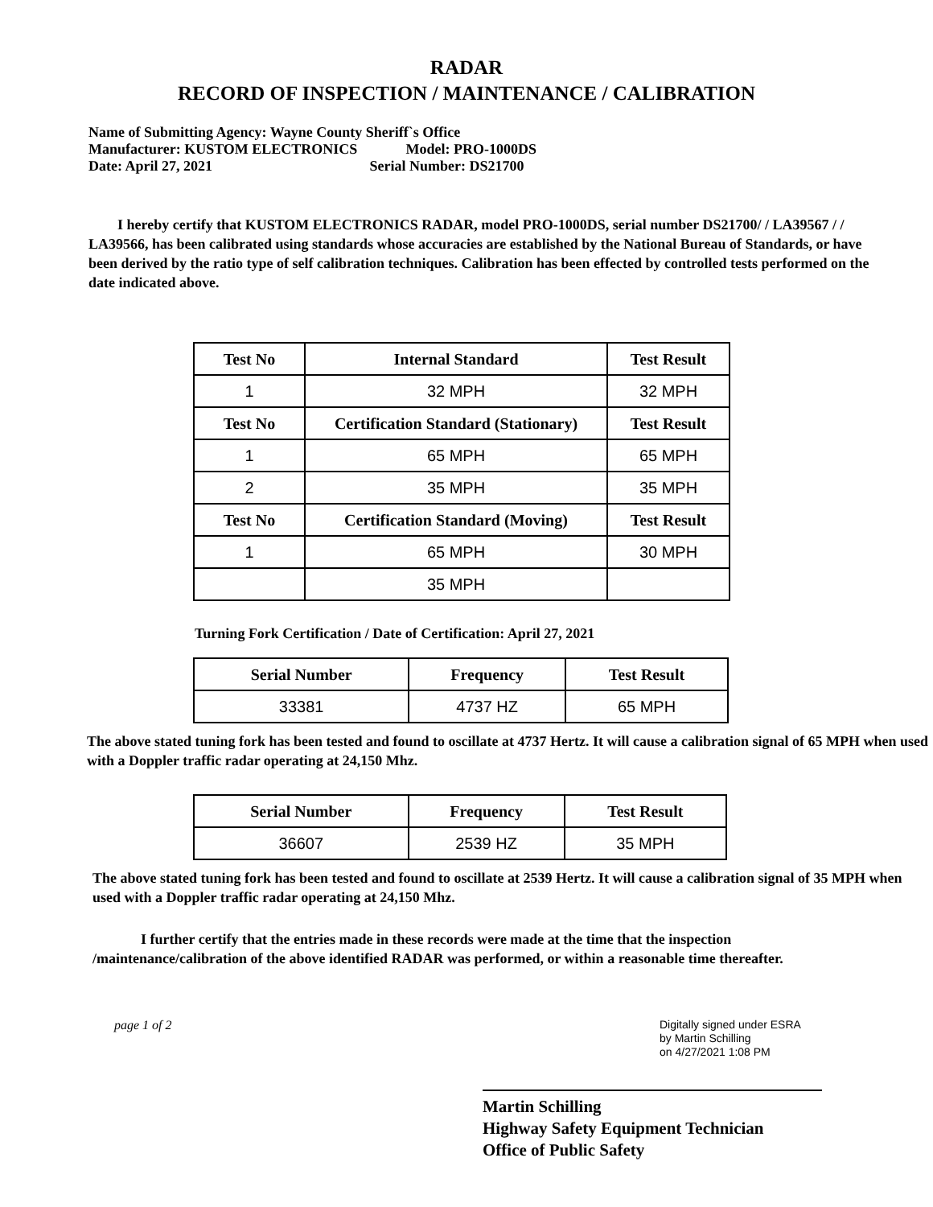RADAR
RECORD OF INSPECTION / MAINTENANCE / CALIBRATION
Name of Submitting Agency: Wayne County Sheriff`s Office
Manufacturer: KUSTOM ELECTRONICS Model: PRO-1000DS
Date: April 27, 2021 Serial Number: DS21700
I hereby certify that KUSTOM ELECTRONICS RADAR, model PRO-1000DS, serial number DS21700/ / LA39567 / / LA39566, has been calibrated using standards whose accuracies are established by the National Bureau of Standards, or have been derived by the ratio type of self calibration techniques. Calibration has been effected by controlled tests performed on the date indicated above.
| Test No | Internal Standard | Test Result |
| --- | --- | --- |
| 1 | 32 MPH | 32 MPH |
| Test No | Certification Standard (Stationary) | Test Result |
| 1 | 65 MPH | 65 MPH |
| 2 | 35 MPH | 35 MPH |
| Test No | Certification Standard (Moving) | Test Result |
| 1 | 65 MPH | 30 MPH |
| | 35 MPH | |
Turning Fork Certification / Date of Certification: April 27, 2021
| Serial Number | Frequency | Test Result |
| --- | --- | --- |
| 33381 | 4737 HZ | 65 MPH |
The above stated tuning fork has been tested and found to oscillate at 4737 Hertz. It will cause a calibration signal of 65 MPH when used with a Doppler traffic radar operating at 24,150 Mhz.
| Serial Number | Frequency | Test Result |
| --- | --- | --- |
| 36607 | 2539 HZ | 35 MPH |
The above stated tuning fork has been tested and found to oscillate at 2539 Hertz. It will cause a calibration signal of 35 MPH when used with a Doppler traffic radar operating at 24,150 Mhz.
I further certify that the entries made in these records were made at the time that the inspection /maintenance/calibration of the above identified RADAR was performed, or within a reasonable time thereafter.
page 1 of 2
Digitally signed under ESRA
by Martin Schilling
on 4/27/2021 1:08 PM
Martin Schilling
Highway Safety Equipment Technician
Office of Public Safety